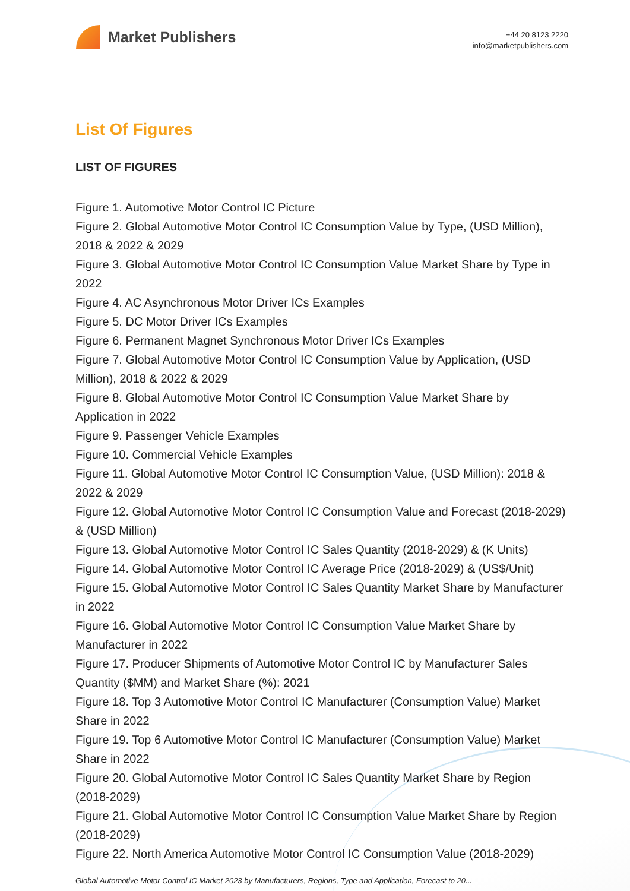Market Publishers
+44 20 8123 2220
info@marketpublishers.com
List Of Figures
LIST OF FIGURES
Figure 1. Automotive Motor Control IC Picture
Figure 2. Global Automotive Motor Control IC Consumption Value by Type, (USD Million), 2018 & 2022 & 2029
Figure 3. Global Automotive Motor Control IC Consumption Value Market Share by Type in 2022
Figure 4. AC Asynchronous Motor Driver ICs Examples
Figure 5. DC Motor Driver ICs Examples
Figure 6. Permanent Magnet Synchronous Motor Driver ICs Examples
Figure 7. Global Automotive Motor Control IC Consumption Value by Application, (USD Million), 2018 & 2022 & 2029
Figure 8. Global Automotive Motor Control IC Consumption Value Market Share by Application in 2022
Figure 9. Passenger Vehicle Examples
Figure 10. Commercial Vehicle Examples
Figure 11. Global Automotive Motor Control IC Consumption Value, (USD Million): 2018 & 2022 & 2029
Figure 12. Global Automotive Motor Control IC Consumption Value and Forecast (2018-2029) & (USD Million)
Figure 13. Global Automotive Motor Control IC Sales Quantity (2018-2029) & (K Units)
Figure 14. Global Automotive Motor Control IC Average Price (2018-2029) & (US$/Unit)
Figure 15. Global Automotive Motor Control IC Sales Quantity Market Share by Manufacturer in 2022
Figure 16. Global Automotive Motor Control IC Consumption Value Market Share by Manufacturer in 2022
Figure 17. Producer Shipments of Automotive Motor Control IC by Manufacturer Sales Quantity ($MM) and Market Share (%): 2021
Figure 18. Top 3 Automotive Motor Control IC Manufacturer (Consumption Value) Market Share in 2022
Figure 19. Top 6 Automotive Motor Control IC Manufacturer (Consumption Value) Market Share in 2022
Figure 20. Global Automotive Motor Control IC Sales Quantity Market Share by Region (2018-2029)
Figure 21. Global Automotive Motor Control IC Consumption Value Market Share by Region (2018-2029)
Figure 22. North America Automotive Motor Control IC Consumption Value (2018-2029)
Global Automotive Motor Control IC Market 2023 by Manufacturers, Regions, Type and Application, Forecast to 20...